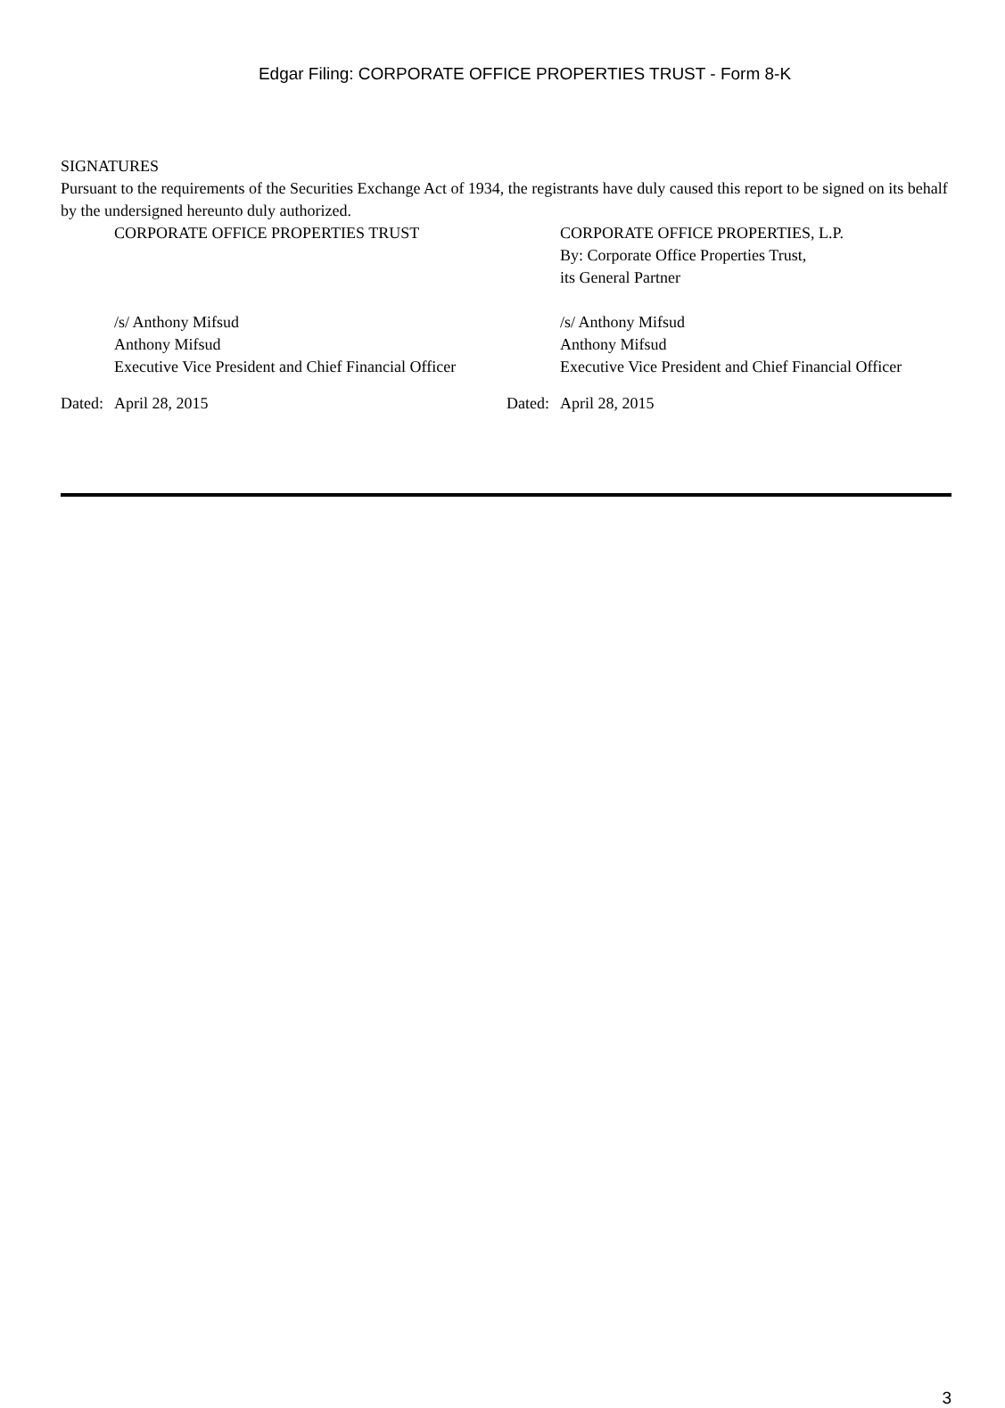Edgar Filing: CORPORATE OFFICE PROPERTIES TRUST - Form 8-K
SIGNATURES
Pursuant to the requirements of the Securities Exchange Act of 1934, the registrants have duly caused this report to be signed on its behalf by the undersigned hereunto duly authorized.
| | CORPORATE OFFICE PROPERTIES TRUST | | CORPORATE OFFICE PROPERTIES, L.P. By: Corporate Office Properties Trust, its General Partner |
| | /s/ Anthony Mifsud Anthony Mifsud Executive Vice President and Chief Financial Officer | | /s/ Anthony Mifsud Anthony Mifsud Executive Vice President and Chief Financial Officer |
| Dated: | April 28, 2015 | Dated: | April 28, 2015 |
3